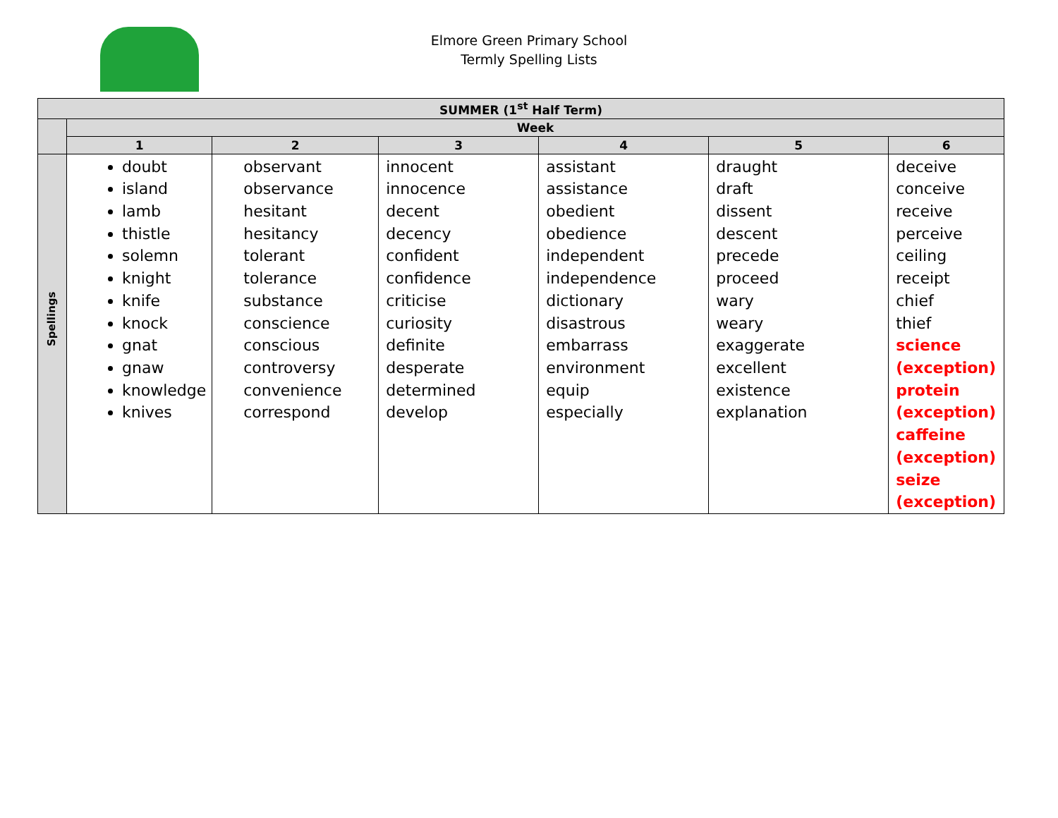Elmore Green Primary School
Termly Spelling Lists
| SUMMER (1<sup>st</sup> Half Term) | | | | | | |
| --- | --- | --- | --- | --- | --- | --- |
| | Week | | | | | |
| | 1 | 2 | 3 | 4 | 5 | 6 |
| Spellings | doubt island lamb thistle solemn knight knife knock gnat gnaw knowledge knives | observant observance hesitant hesitancy tolerant tolerance substance conscience conscious controversy convenience correspond | innocent innocence decent decency confident confidence criticise curiosity definite desperate determined develop | assistant assistance obedient obedience independent independence dictionary disastrous embarrass environment equip especially | draught draft dissent descent precede proceed wary weary exaggerate excellent existence explanation | deceive conceive receive perceive ceiling receipt chief thief science (exception) protein (exception) caffeine (exception) seize (exception) |